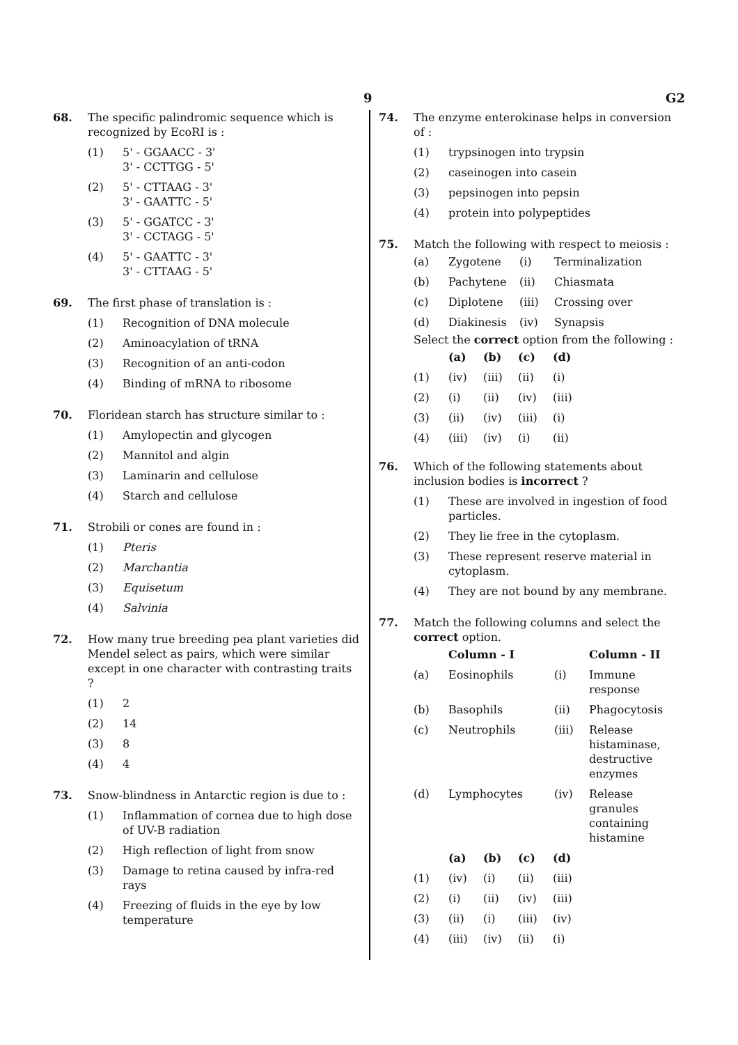9 G2
68. The specific palindromic sequence which is recognized by EcoRI is :
(1) 5' - GGAACC - 3'
3' - CCTTGG - 5'
(2) 5' - CTTAAG - 3'
3' - GAATTC - 5'
(3) 5' - GGATCC - 3'
3' - CCTAGG - 5'
(4) 5' - GAATTC - 3'
3' - CTTAAG - 5'
69. The first phase of translation is :
(1) Recognition of DNA molecule
(2) Aminoacylation of tRNA
(3) Recognition of an anti-codon
(4) Binding of mRNA to ribosome
70. Floridean starch has structure similar to :
(1) Amylopectin and glycogen
(2) Mannitol and algin
(3) Laminarin and cellulose
(4) Starch and cellulose
71. Strobili or cones are found in :
(1) Pteris
(2) Marchantia
(3) Equisetum
(4) Salvinia
72. How many true breeding pea plant varieties did Mendel select as pairs, which were similar except in one character with contrasting traits ?
(1) 2
(2) 14
(3) 8
(4) 4
73. Snow-blindness in Antarctic region is due to :
(1) Inflammation of cornea due to high dose of UV-B radiation
(2) High reflection of light from snow
(3) Damage to retina caused by infra-red rays
(4) Freezing of fluids in the eye by low temperature
74. The enzyme enterokinase helps in conversion of :
(1) trypsinogen into trypsin
(2) caseinogen into casein
(3) pepsinogen into pepsin
(4) protein into polypeptides
75. Match the following with respect to meiosis :
| (a) | Zygotene | (i) | Terminalization |
| (b) | Pachytene | (ii) | Chiasmata |
| (c) | Diplotene | (iii) | Crossing over |
| (d) | Diakinesis | (iv) | Synapsis |
Select the correct option from the following :
| | (a) | (b) | (c) | (d) |
| --- | --- | --- | --- | --- |
| (1) | (iv) | (iii) | (ii) | (i) |
| (2) | (i) | (ii) | (iv) | (iii) |
| (3) | (ii) | (iv) | (iii) | (i) |
| (4) | (iii) | (iv) | (i) | (ii) |
76. Which of the following statements about inclusion bodies is incorrect ?
(1) These are involved in ingestion of food particles.
(2) They lie free in the cytoplasm.
(3) These represent reserve material in cytoplasm.
(4) They are not bound by any membrane.
77. Match the following columns and select the correct option.
| | Column - I | | Column - II |
| --- | --- | --- | --- |
| (a) | Eosinophils | (i) | Immune response |
| (b) | Basophils | (ii) | Phagocytosis |
| (c) | Neutrophils | (iii) | Release histaminase, destructive enzymes |
| (d) | Lymphocytes | (iv) | Release granules containing histamine |
| | (a) | (b) | (c) | (d) |
| --- | --- | --- | --- | --- |
| (1) | (iv) | (i) | (ii) | (iii) |
| (2) | (i) | (ii) | (iv) | (iii) |
| (3) | (ii) | (i) | (iii) | (iv) |
| (4) | (iii) | (iv) | (ii) | (i) |